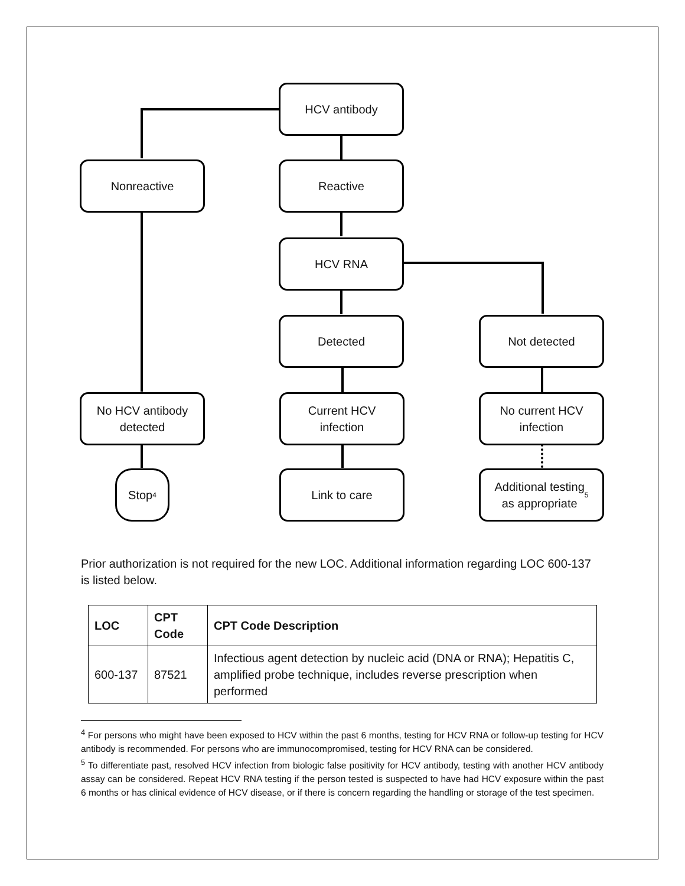HCV antibody
Nonreactive Reactive
HCV RNA
Detected Not detected
No HCV antibody
detected
Current HCV
infection
No current HCV
infection
Stop<sup>4</sup> Link to care
Additional testing
as appropriate<sup>5</sup>
Prior authorization is not required for the new LOC. Additional information regarding LOC 600-137 is listed below.
| LOC | CPT Code | CPT Code Description |
| --- | --- | --- |
| 600-137 | 87521 | Infectious agent detection by nucleic acid (DNA or RNA); Hepatitis C, amplified probe technique, includes reverse prescription when performed |
<sup>4</sup> For persons who might have been exposed to HCV within the past 6 months, testing for HCV RNA or follow-up testing for HCV antibody is recommended. For persons who are immunocompromised, testing for HCV RNA can be considered.
<sup>5</sup> To differentiate past, resolved HCV infection from biologic false positivity for HCV antibody, testing with another HCV antibody assay can be considered. Repeat HCV RNA testing if the person tested is suspected to have had HCV exposure within the past 6 months or has clinical evidence of HCV disease, or if there is concern regarding the handling or storage of the test specimen.